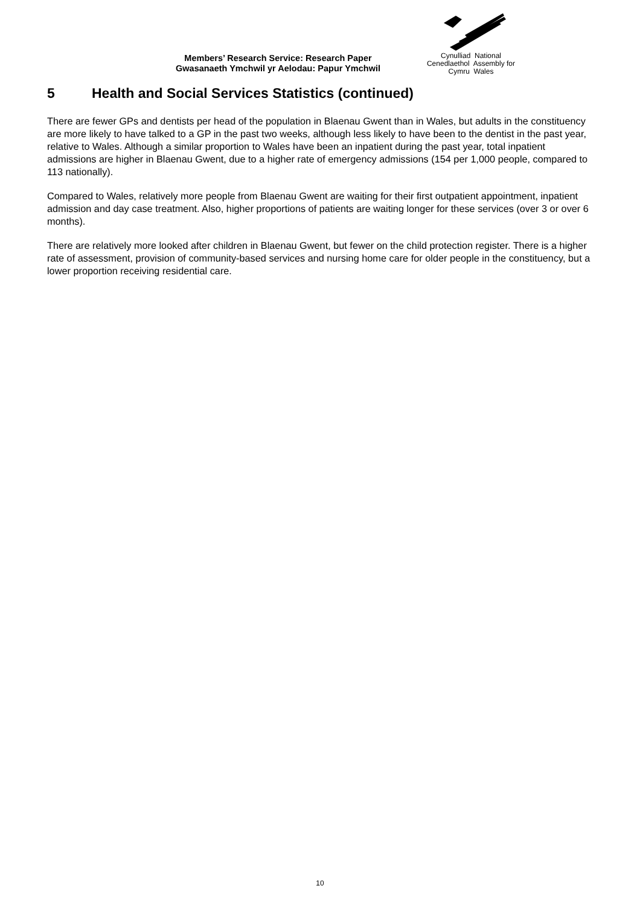Members’ Research Service: Research Paper
Gwasanaeth Ymchwil yr Aelodau: Papur Ymchwil
Cynulliad National
Cenedlaethol Assembly for
Cymru Wales
5 Health and Social Services Statistics (continued)
There are fewer GPs and dentists per head of the population in Blaenau Gwent than in Wales, but adults in the constituency are more likely to have talked to a GP in the past two weeks, although less likely to have been to the dentist in the past year, relative to Wales. Although a similar proportion to Wales have been an inpatient during the past year, total inpatient admissions are higher in Blaenau Gwent, due to a higher rate of emergency admissions (154 per 1,000 people, compared to 113 nationally).
Compared to Wales, relatively more people from Blaenau Gwent are waiting for their first outpatient appointment, inpatient admission and day case treatment. Also, higher proportions of patients are waiting longer for these services (over 3 or over 6 months).
There are relatively more looked after children in Blaenau Gwent, but fewer on the child protection register. There is a higher rate of assessment, provision of community-based services and nursing home care for older people in the constituency, but a lower proportion receiving residential care.
10